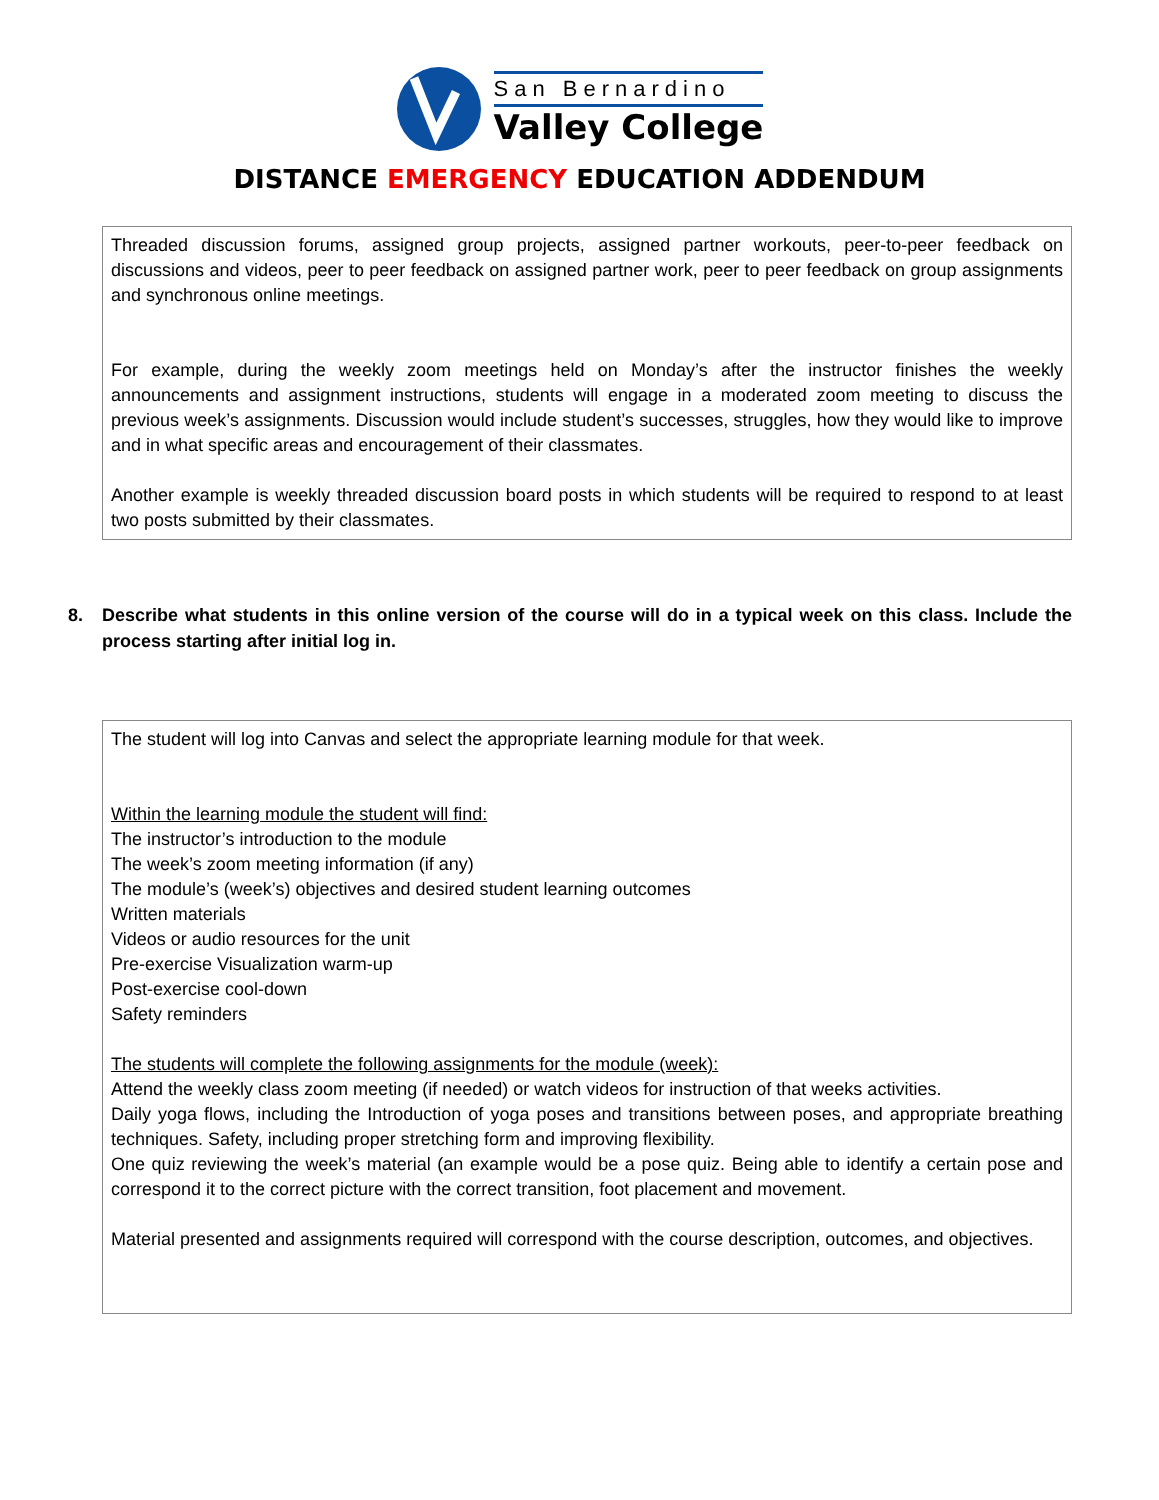San Bernardino
Valley College
DISTANCE EMERGENCY EDUCATION ADDENDUM
Threaded discussion forums, assigned group projects, assigned partner workouts, peer-to-peer feedback on discussions and videos, peer to peer feedback on assigned partner work, peer to peer feedback on group assignments and synchronous online meetings.
For example, during the weekly zoom meetings held on Monday’s after the instructor finishes the weekly announcements and assignment instructions, students will engage in a moderated zoom meeting to discuss the previous week’s assignments. Discussion would include student’s successes, struggles, how they would like to improve and in what specific areas and encouragement of their classmates.
Another example is weekly threaded discussion board posts in which students will be required to respond to at least two posts submitted by their classmates.
8. Describe what students in this online version of the course will do in a typical week on this class. Include the process starting after initial log in.
The student will log into Canvas and select the appropriate learning module for that week.
Within the learning module the student will find:
The instructor’s introduction to the module
The week’s zoom meeting information (if any)
The module’s (week’s) objectives and desired student learning outcomes
Written materials
Videos or audio resources for the unit
Pre-exercise Visualization warm-up
Post-exercise cool-down
Safety reminders
The students will complete the following assignments for the module (week):
Attend the weekly class zoom meeting (if needed) or watch videos for instruction of that weeks activities.
Daily yoga flows, including the Introduction of yoga poses and transitions between poses, and appropriate breathing techniques. Safety, including proper stretching form and improving flexibility.
One quiz reviewing the week’s material (an example would be a pose quiz. Being able to identify a certain pose and correspond it to the correct picture with the correct transition, foot placement and movement.
Material presented and assignments required will correspond with the course description, outcomes, and objectives.